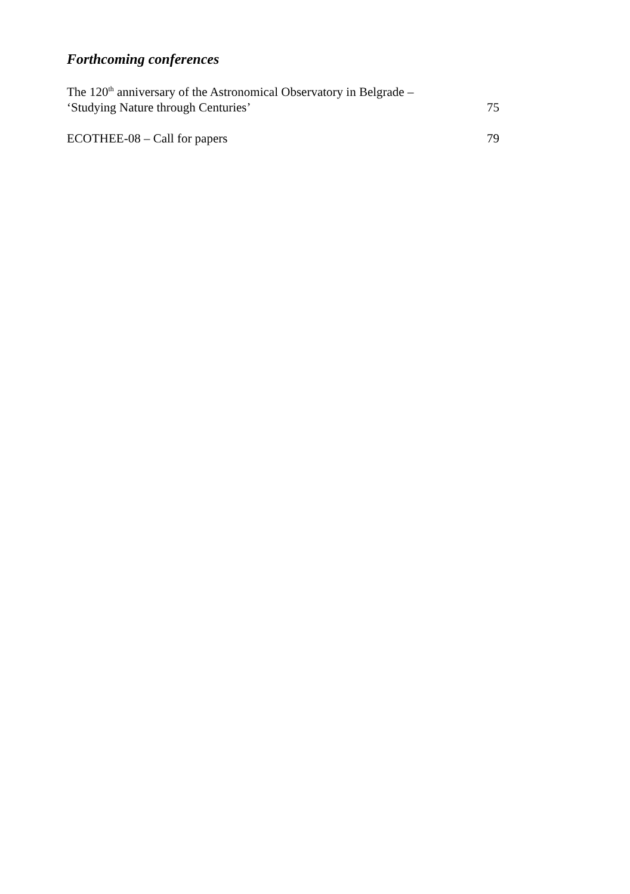Forthcoming conferences
The 120<sup>th</sup> anniversary of the Astronomical Observatory in Belgrade –
‘Studying Nature through Centuries’
75
ECOTHEE-08 – Call for papers
79